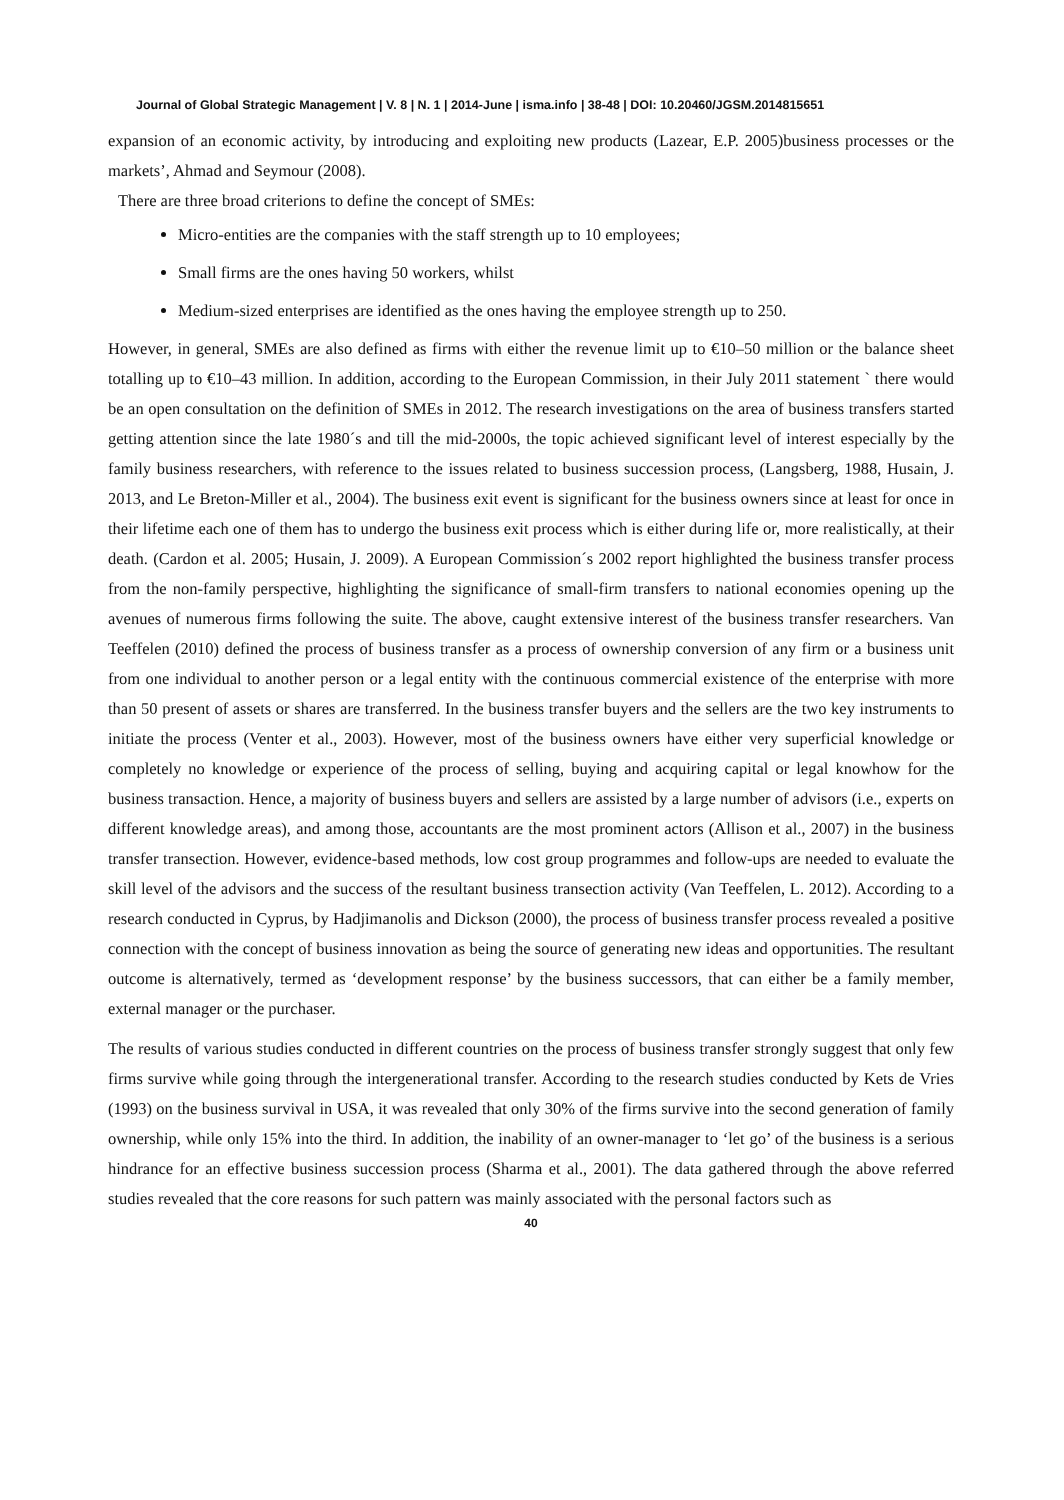Journal of Global Strategic Management | V. 8 | N. 1 | 2014-June | isma.info | 38-48 | DOI: 10.20460/JGSM.2014815651
expansion of an economic activity, by introducing and exploiting new products (Lazear, E.P. 2005)business processes or the markets’, Ahmad and Seymour (2008).
There are three broad criterions to define the concept of SMEs:
Micro-entities are the companies with the staff strength up to 10 employees;
Small firms are the ones having 50 workers, whilst
Medium-sized enterprises are identified as the ones having the employee strength up to 250.
However, in general, SMEs are also defined as firms with either the revenue limit up to €10–50 million or the balance sheet totalling up to €10–43 million. In addition, according to the European Commission, in their July 2011 statement ` there would be an open consultation on the definition of SMEs in 2012. The research investigations on the area of business transfers started getting attention since the late 1980´s and till the mid-2000s, the topic achieved significant level of interest especially by the family business researchers, with reference to the issues related to business succession process, (Langsberg, 1988, Husain, J. 2013, and Le Breton-Miller et al., 2004). The business exit event is significant for the business owners since at least for once in their lifetime each one of them has to undergo the business exit process which is either during life or, more realistically, at their death. (Cardon et al. 2005; Husain, J. 2009). A European Commission´s 2002 report highlighted the business transfer process from the non-family perspective, highlighting the significance of small-firm transfers to national economies opening up the avenues of numerous firms following the suite. The above, caught extensive interest of the business transfer researchers. Van Teeffelen (2010) defined the process of business transfer as a process of ownership conversion of any firm or a business unit from one individual to another person or a legal entity with the continuous commercial existence of the enterprise with more than 50 present of assets or shares are transferred. In the business transfer buyers and the sellers are the two key instruments to initiate the process (Venter et al., 2003). However, most of the business owners have either very superficial knowledge or completely no knowledge or experience of the process of selling, buying and acquiring capital or legal knowhow for the business transaction. Hence, a majority of business buyers and sellers are assisted by a large number of advisors (i.e., experts on different knowledge areas), and among those, accountants are the most prominent actors (Allison et al., 2007) in the business transfer transection. However, evidence‑based methods, low cost group programmes and follow‑ups are needed to evaluate the skill level of the advisors and the success of the resultant business transection activity (Van Teeffelen, L. 2012). According to a research conducted in Cyprus, by Hadjimanolis and Dickson (2000), the process of business transfer process revealed a positive connection with the concept of business innovation as being the source of generating new ideas and opportunities. The resultant outcome is alternatively, termed as ‘development response’ by the business successors, that can either be a family member, external manager or the purchaser.
The results of various studies conducted in different countries on the process of business transfer strongly suggest that only few firms survive while going through the intergenerational transfer. According to the research studies conducted by Kets de Vries (1993) on the business survival in USA, it was revealed that only 30% of the firms survive into the second generation of family ownership, while only 15% into the third. In addition, the inability of an owner-manager to ‘let go’ of the business is a serious hindrance for an effective business succession process (Sharma et al., 2001). The data gathered through the above referred studies revealed that the core reasons for such pattern was mainly associated with the personal factors such as
40